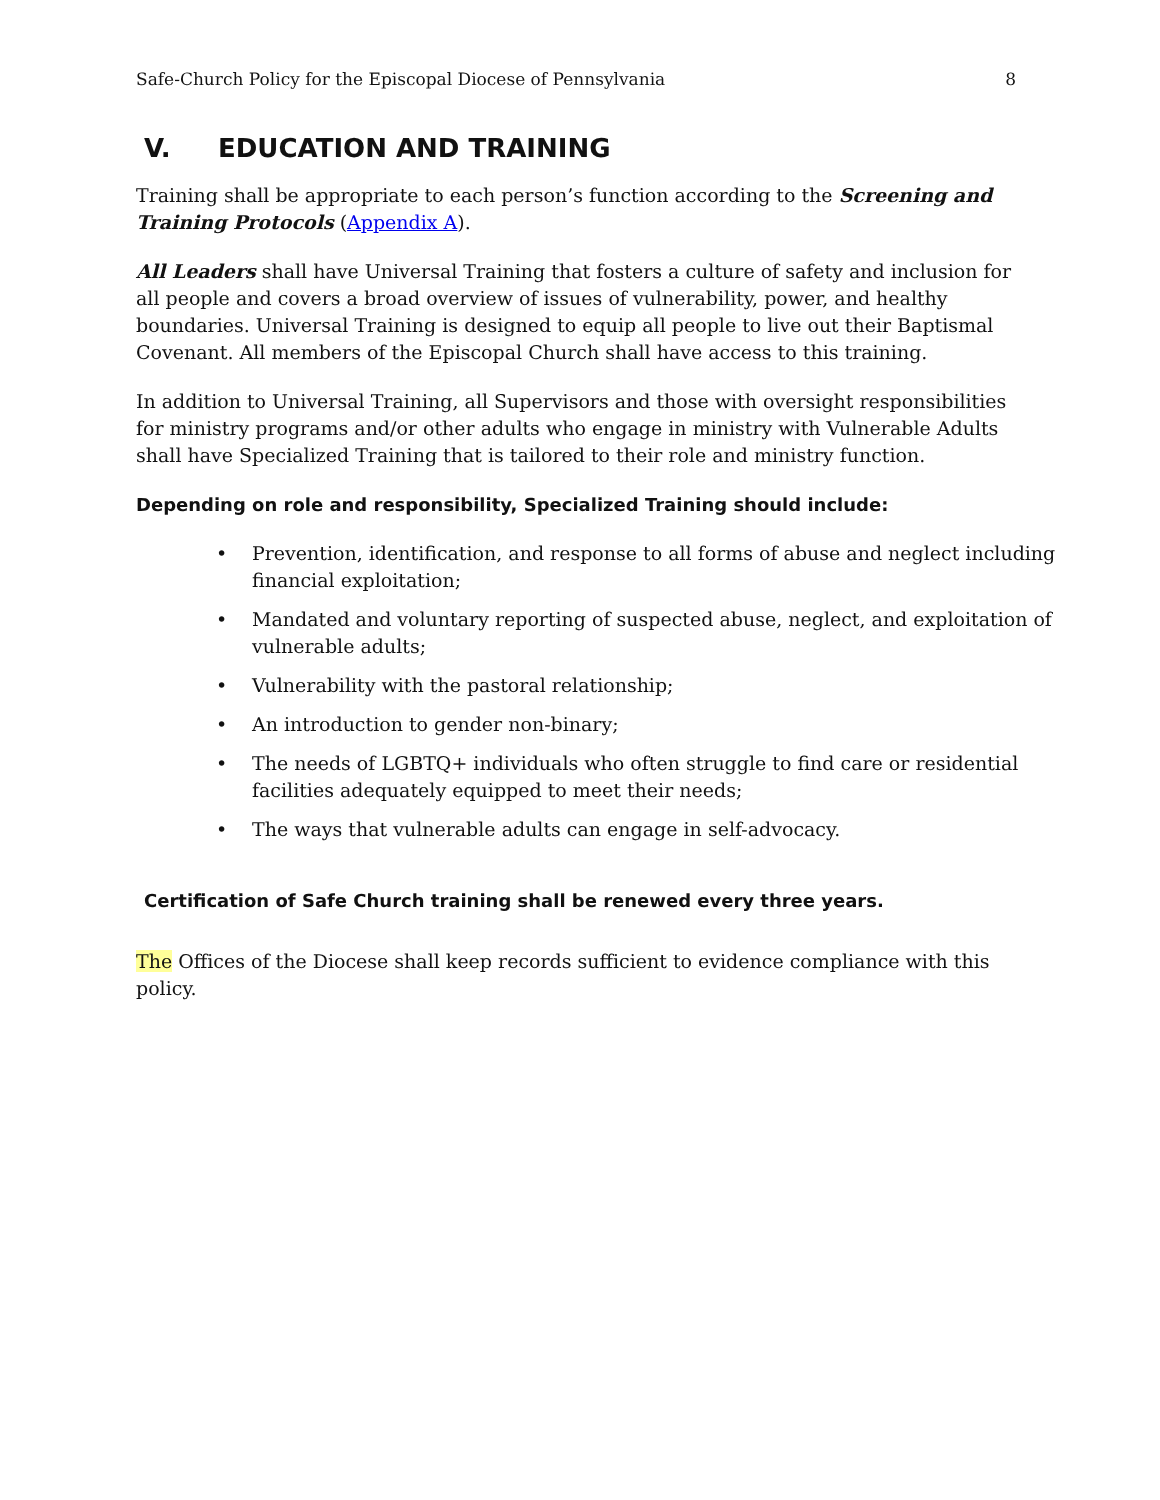Safe-Church Policy for the Episcopal Diocese of Pennsylvania 8
V. EDUCATION AND TRAINING
Training shall be appropriate to each person’s function according to the Screening and Training Protocols (Appendix A).
All Leaders shall have Universal Training that fosters a culture of safety and inclusion for all people and covers a broad overview of issues of vulnerability, power, and healthy boundaries. Universal Training is designed to equip all people to live out their Baptismal Covenant. All members of the Episcopal Church shall have access to this training.
In addition to Universal Training, all Supervisors and those with oversight responsibilities for ministry programs and/or other adults who engage in ministry with Vulnerable Adults shall have Specialized Training that is tailored to their role and ministry function.
Depending on role and responsibility, Specialized Training should include:
• Prevention, identification, and response to all forms of abuse and neglect including financial exploitation;
• Mandated and voluntary reporting of suspected abuse, neglect, and exploitation of vulnerable adults;
• Vulnerability with the pastoral relationship;
• An introduction to gender non-binary;
• The needs of LGBTQ+ individuals who often struggle to find care or residential facilities adequately equipped to meet their needs;
• The ways that vulnerable adults can engage in self-advocacy.
Certification of Safe Church training shall be renewed every three years.
The Offices of the Diocese shall keep records sufficient to evidence compliance with this policy.